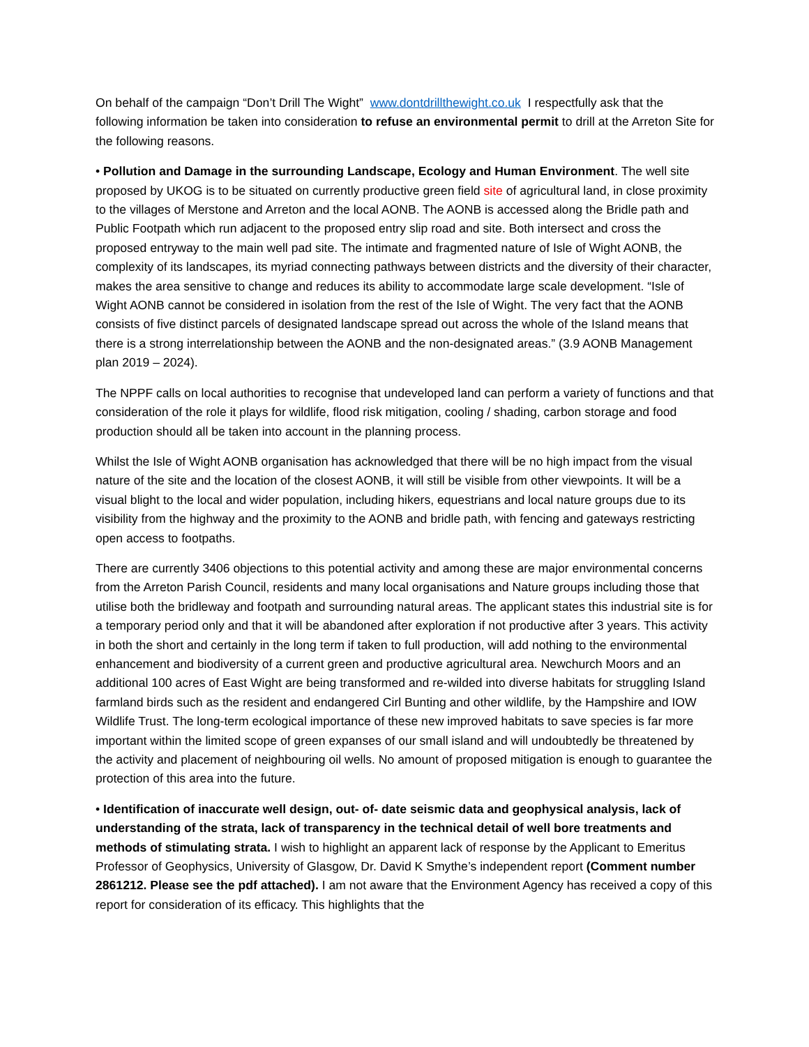On behalf of the campaign “Don’t Drill The Wight” www.dontdrillthewight.co.uk I respectfully ask that the following information be taken into consideration to refuse an environmental permit to drill at the Arreton Site for the following reasons.
• Pollution and Damage in the surrounding Landscape, Ecology and Human Environment. The well site proposed by UKOG is to be situated on currently productive green field site of agricultural land, in close proximity to the villages of Merstone and Arreton and the local AONB. The AONB is accessed along the Bridle path and Public Footpath which run adjacent to the proposed entry slip road and site. Both intersect and cross the proposed entryway to the main well pad site. The intimate and fragmented nature of Isle of Wight AONB, the complexity of its landscapes, its myriad connecting pathways between districts and the diversity of their character, makes the area sensitive to change and reduces its ability to accommodate large scale development. “Isle of Wight AONB cannot be considered in isolation from the rest of the Isle of Wight. The very fact that the AONB consists of five distinct parcels of designated landscape spread out across the whole of the Island means that there is a strong interrelationship between the AONB and the non-designated areas.” (3.9 AONB Management plan 2019 – 2024).
The NPPF calls on local authorities to recognise that undeveloped land can perform a variety of functions and that consideration of the role it plays for wildlife, flood risk mitigation, cooling / shading, carbon storage and food production should all be taken into account in the planning process.
Whilst the Isle of Wight AONB organisation has acknowledged that there will be no high impact from the visual nature of the site and the location of the closest AONB, it will still be visible from other viewpoints. It will be a visual blight to the local and wider population, including hikers, equestrians and local nature groups due to its visibility from the highway and the proximity to the AONB and bridle path, with fencing and gateways restricting open access to footpaths.
There are currently 3406 objections to this potential activity and among these are major environmental concerns from the Arreton Parish Council, residents and many local organisations and Nature groups including those that utilise both the bridleway and footpath and surrounding natural areas. The applicant states this industrial site is for a temporary period only and that it will be abandoned after exploration if not productive after 3 years. This activity in both the short and certainly in the long term if taken to full production, will add nothing to the environmental enhancement and biodiversity of a current green and productive agricultural area. Newchurch Moors and an additional 100 acres of East Wight are being transformed and re-wilded into diverse habitats for struggling Island farmland birds such as the resident and endangered Cirl Bunting and other wildlife, by the Hampshire and IOW Wildlife Trust. The long-term ecological importance of these new improved habitats to save species is far more important within the limited scope of green expanses of our small island and will undoubtedly be threatened by the activity and placement of neighbouring oil wells. No amount of proposed mitigation is enough to guarantee the protection of this area into the future.
• Identification of inaccurate well design, out- of- date seismic data and geophysical analysis, lack of understanding of the strata, lack of transparency in the technical detail of well bore treatments and methods of stimulating strata. I wish to highlight an apparent lack of response by the Applicant to Emeritus Professor of Geophysics, University of Glasgow, Dr. David K Smythe’s independent report (Comment number 2861212. Please see the pdf attached). I am not aware that the Environment Agency has received a copy of this report for consideration of its efficacy. This highlights that the